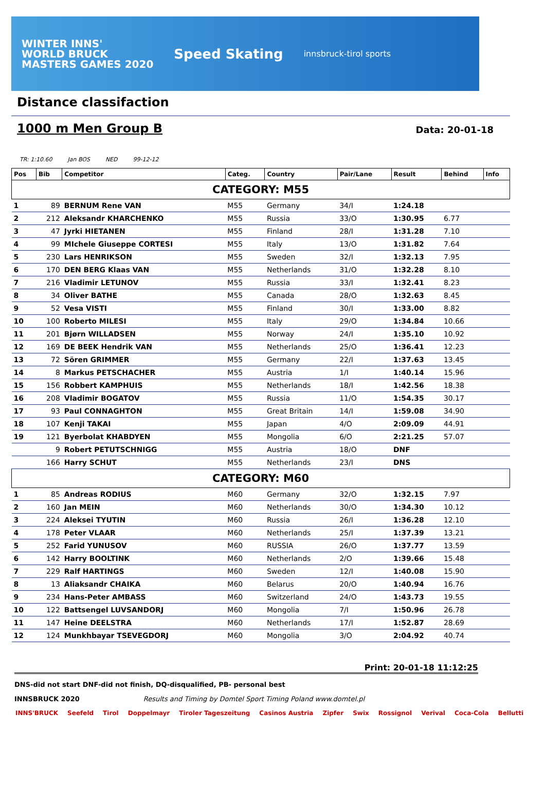WINTER INNS'
WORLD BRUCK
MASTERS GAMES 2020
Speed Skating
innsbruck-tirol sports
Distance classifaction
1000 m Men Group B Data: 20-01-18
TR: 1:10.60 Jan BOS NED 99-12-12
| Pos | Bib | Competitor | Categ. | Country | Pair/Lane | Result | Behind | Info |
| --- | --- | --- | --- | --- | --- | --- | --- | --- |
| CATEGORY: M55 | | | | | | | | |
| 1 | 89 | BERNUM Rene VAN | M55 | Germany | 34/I | 1:24.18 | | |
| 2 | 212 | Aleksandr KHARCHENKO | M55 | Russia | 33/O | 1:30.95 | 6.77 | |
| 3 | 47 | Jyrki HIETANEN | M55 | Finland | 28/I | 1:31.28 | 7.10 | |
| 4 | 99 | MIchele Giuseppe CORTESI | M55 | Italy | 13/O | 1:31.82 | 7.64 | |
| 5 | 230 | Lars HENRIKSON | M55 | Sweden | 32/I | 1:32.13 | 7.95 | |
| 6 | 170 | DEN BERG Klaas VAN | M55 | Netherlands | 31/O | 1:32.28 | 8.10 | |
| 7 | 216 | Vladimir LETUNOV | M55 | Russia | 33/I | 1:32.41 | 8.23 | |
| 8 | 34 | Oliver BATHE | M55 | Canada | 28/O | 1:32.63 | 8.45 | |
| 9 | 52 | Vesa VISTI | M55 | Finland | 30/I | 1:33.00 | 8.82 | |
| 10 | 100 | Roberto MILESI | M55 | Italy | 29/O | 1:34.84 | 10.66 | |
| 11 | 201 | Bjørn WILLADSEN | M55 | Norway | 24/I | 1:35.10 | 10.92 | |
| 12 | 169 | DE BEEK Hendrik VAN | M55 | Netherlands | 25/O | 1:36.41 | 12.23 | |
| 13 | 72 | Sören GRIMMER | M55 | Germany | 22/I | 1:37.63 | 13.45 | |
| 14 | 8 | Markus PETSCHACHER | M55 | Austria | 1/I | 1:40.14 | 15.96 | |
| 15 | 156 | Robbert KAMPHUIS | M55 | Netherlands | 18/I | 1:42.56 | 18.38 | |
| 16 | 208 | Vladimir BOGATOV | M55 | Russia | 11/O | 1:54.35 | 30.17 | |
| 17 | 93 | Paul CONNAGHTON | M55 | Great Britain | 14/I | 1:59.08 | 34.90 | |
| 18 | 107 | Kenji TAKAI | M55 | Japan | 4/O | 2:09.09 | 44.91 | |
| 19 | 121 | Byerbolat KHABDYEN | M55 | Mongolia | 6/O | 2:21.25 | 57.07 | |
| | 9 | Robert PETUTSCHNIGG | M55 | Austria | 18/O | DNF | | |
| | 166 | Harry SCHUT | M55 | Netherlands | 23/I | DNS | | |
| CATEGORY: M60 | | | | | | | | |
| 1 | 85 | Andreas RODIUS | M60 | Germany | 32/O | 1:32.15 | 7.97 | |
| 2 | 160 | Jan MEIN | M60 | Netherlands | 30/O | 1:34.30 | 10.12 | |
| 3 | 224 | Aleksei TYUTIN | M60 | Russia | 26/I | 1:36.28 | 12.10 | |
| 4 | 178 | Peter VLAAR | M60 | Netherlands | 25/I | 1:37.39 | 13.21 | |
| 5 | 252 | Farid YUNUSOV | M60 | RUSSIA | 26/O | 1:37.77 | 13.59 | |
| 6 | 142 | Harry BOOLTINK | M60 | Netherlands | 2/O | 1:39.66 | 15.48 | |
| 7 | 229 | Ralf HARTINGS | M60 | Sweden | 12/I | 1:40.08 | 15.90 | |
| 8 | 13 | Aliaksandr CHAIKA | M60 | Belarus | 20/O | 1:40.94 | 16.76 | |
| 9 | 234 | Hans-Peter AMBASS | M60 | Switzerland | 24/O | 1:43.73 | 19.55 | |
| 10 | 122 | Battsengel LUVSANDORJ | M60 | Mongolia | 7/I | 1:50.96 | 26.78 | |
| 11 | 147 | Heine DEELSTRA | M60 | Netherlands | 17/I | 1:52.87 | 28.69 | |
| 12 | 124 | Munkhbayar TSEVEGDORJ | M60 | Mongolia | 3/O | 2:04.92 | 40.74 | |
Print: 20-01-18 11:12:25
DNS-did not start DNF-did not finish, DQ-disqualified, PB- personal best
INNSBRUCK 2020 Results and Timing by Domtel Sport Timing Poland www.domtel.pl
INNS'BRUCK Seefeld Tirol Doppelmayr Tiroler Tageszeitung Casinos Austria Zipfer Swix Rossignol Verival Coca-Cola Bellutti